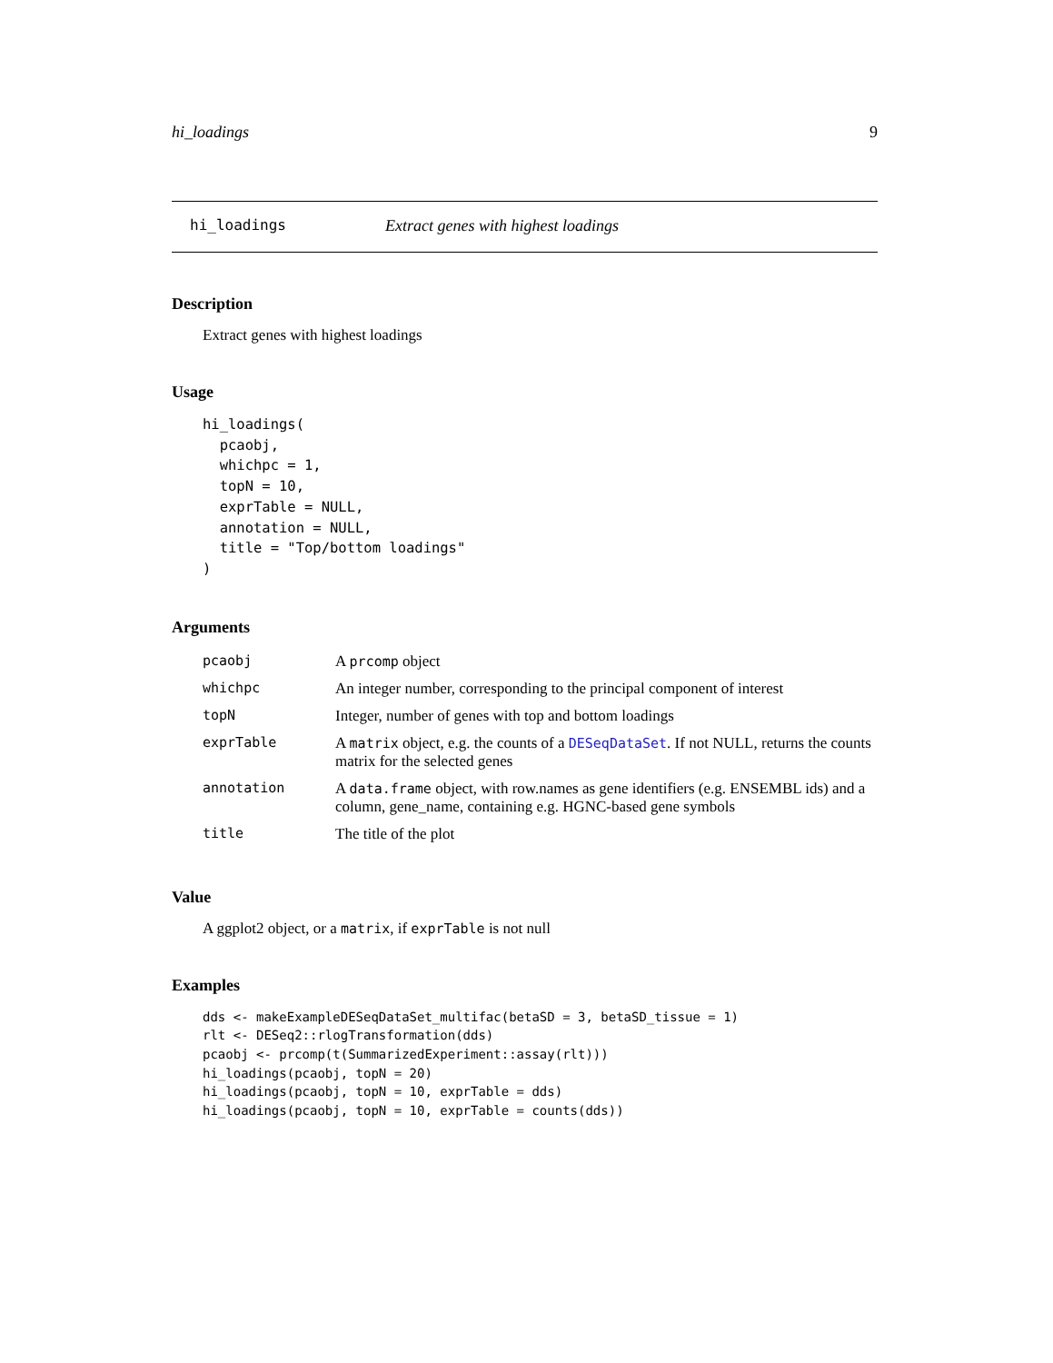hi_loadings 9
hi_loadings Extract genes with highest loadings
Description
Extract genes with highest loadings
Usage
hi_loadings(
  pcaobj,
  whichpc = 1,
  topN = 10,
  exprTable = NULL,
  annotation = NULL,
  title = "Top/bottom loadings"
)
Arguments
| pcaobj | A prcomp object |
| whichpc | An integer number, corresponding to the principal component of interest |
| topN | Integer, number of genes with top and bottom loadings |
| exprTable | A matrix object, e.g. the counts of a DESeqDataSet . If not NULL, returns the counts matrix for the selected genes |
| annotation | A data.frame object, with row.names as gene identifiers (e.g. ENSEMBL ids) and a column, gene_name, containing e.g. HGNC-based gene symbols |
| title | The title of the plot |
Value
A ggplot2 object, or a matrix, if exprTable is not null
Examples
dds <- makeExampleDESeqDataSet_multifac(betaSD = 3, betaSD_tissue = 1)
rlt <- DESeq2::rlogTransformation(dds)
pcaobj <- prcomp(t(SummarizedExperiment::assay(rlt)))
hi_loadings(pcaobj, topN = 20)
hi_loadings(pcaobj, topN = 10, exprTable = dds)
hi_loadings(pcaobj, topN = 10, exprTable = counts(dds))